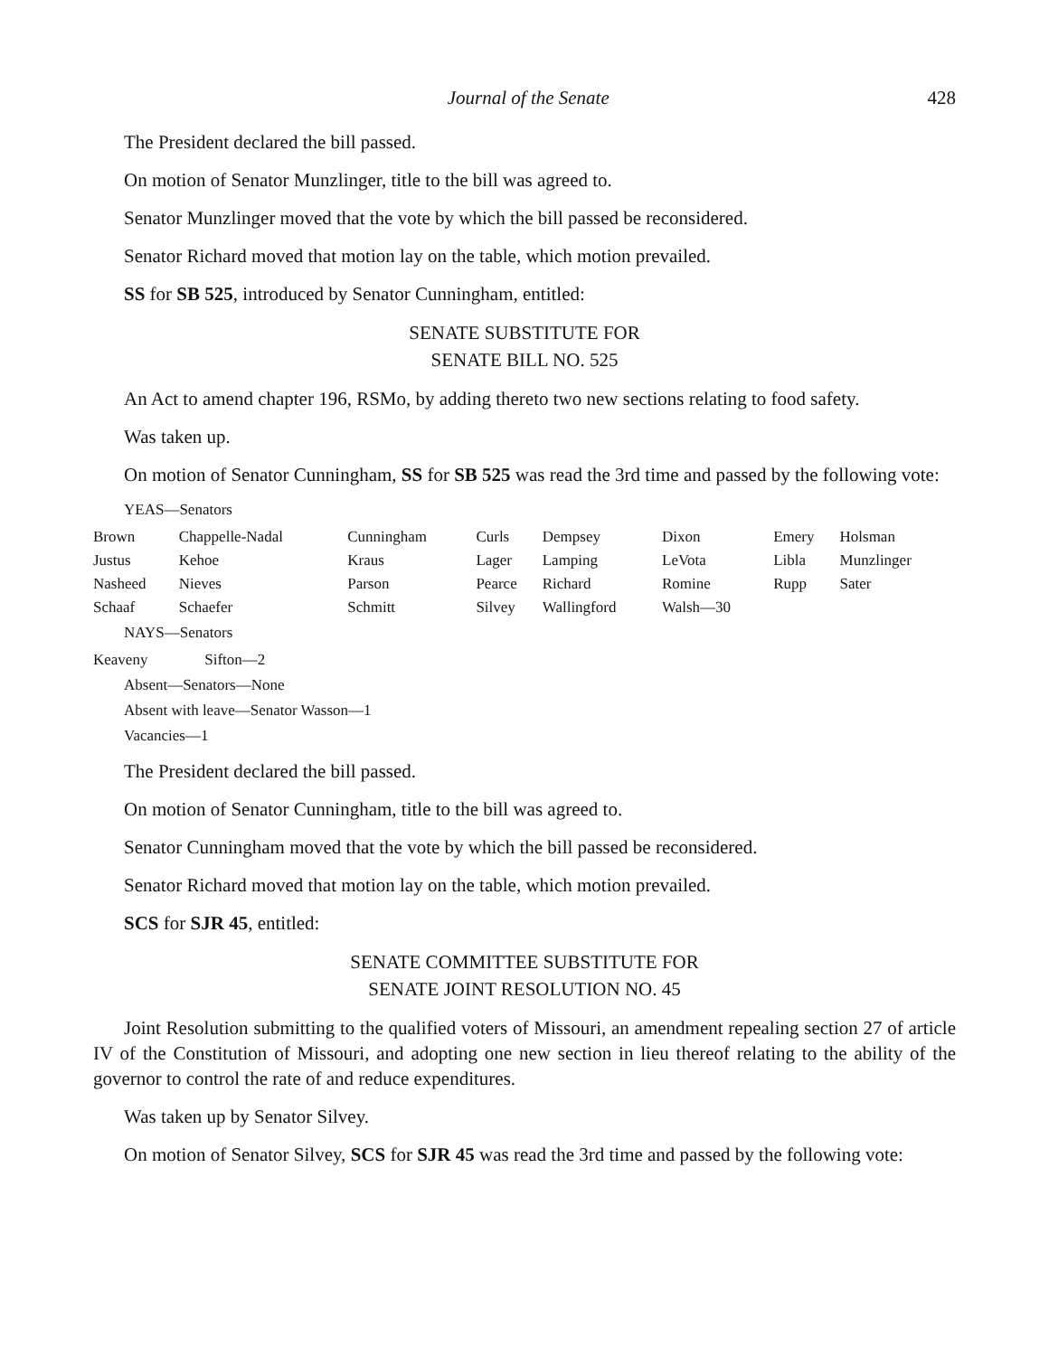Journal of the Senate 428
The President declared the bill passed.
On motion of Senator Munzlinger, title to the bill was agreed to.
Senator Munzlinger moved that the vote by which the bill passed be reconsidered.
Senator Richard moved that motion lay on the table, which motion prevailed.
SS for SB 525, introduced by Senator Cunningham, entitled:
SENATE SUBSTITUTE FOR
SENATE BILL NO. 525
An Act to amend chapter 196, RSMo, by adding thereto two new sections relating to food safety.
Was taken up.
On motion of Senator Cunningham, SS for SB 525 was read the 3rd time and passed by the following vote:
YEAS—Senators
| Brown | Chappelle-Nadal | Cunningham | Curls | Dempsey | Dixon | Emery | Holsman |
| Justus | Kehoe | Kraus | Lager | Lamping | LeVota | Libla | Munzlinger |
| Nasheed | Nieves | Parson | Pearce | Richard | Romine | Rupp | Sater |
| Schaaf | Schaefer | Schmitt | Silvey | Wallingford | Walsh—30 | | |
NAYS—Senators
| Keaveny | Sifton—2 |
Absent—Senators—None
Absent with leave—Senator Wasson—1
Vacancies—1
The President declared the bill passed.
On motion of Senator Cunningham, title to the bill was agreed to.
Senator Cunningham moved that the vote by which the bill passed be reconsidered.
Senator Richard moved that motion lay on the table, which motion prevailed.
SCS for SJR 45, entitled:
SENATE COMMITTEE SUBSTITUTE FOR
SENATE JOINT RESOLUTION NO. 45
Joint Resolution submitting to the qualified voters of Missouri, an amendment repealing section 27 of article IV of the Constitution of Missouri, and adopting one new section in lieu thereof relating to the ability of the governor to control the rate of and reduce expenditures.
Was taken up by Senator Silvey.
On motion of Senator Silvey, SCS for SJR 45 was read the 3rd time and passed by the following vote: